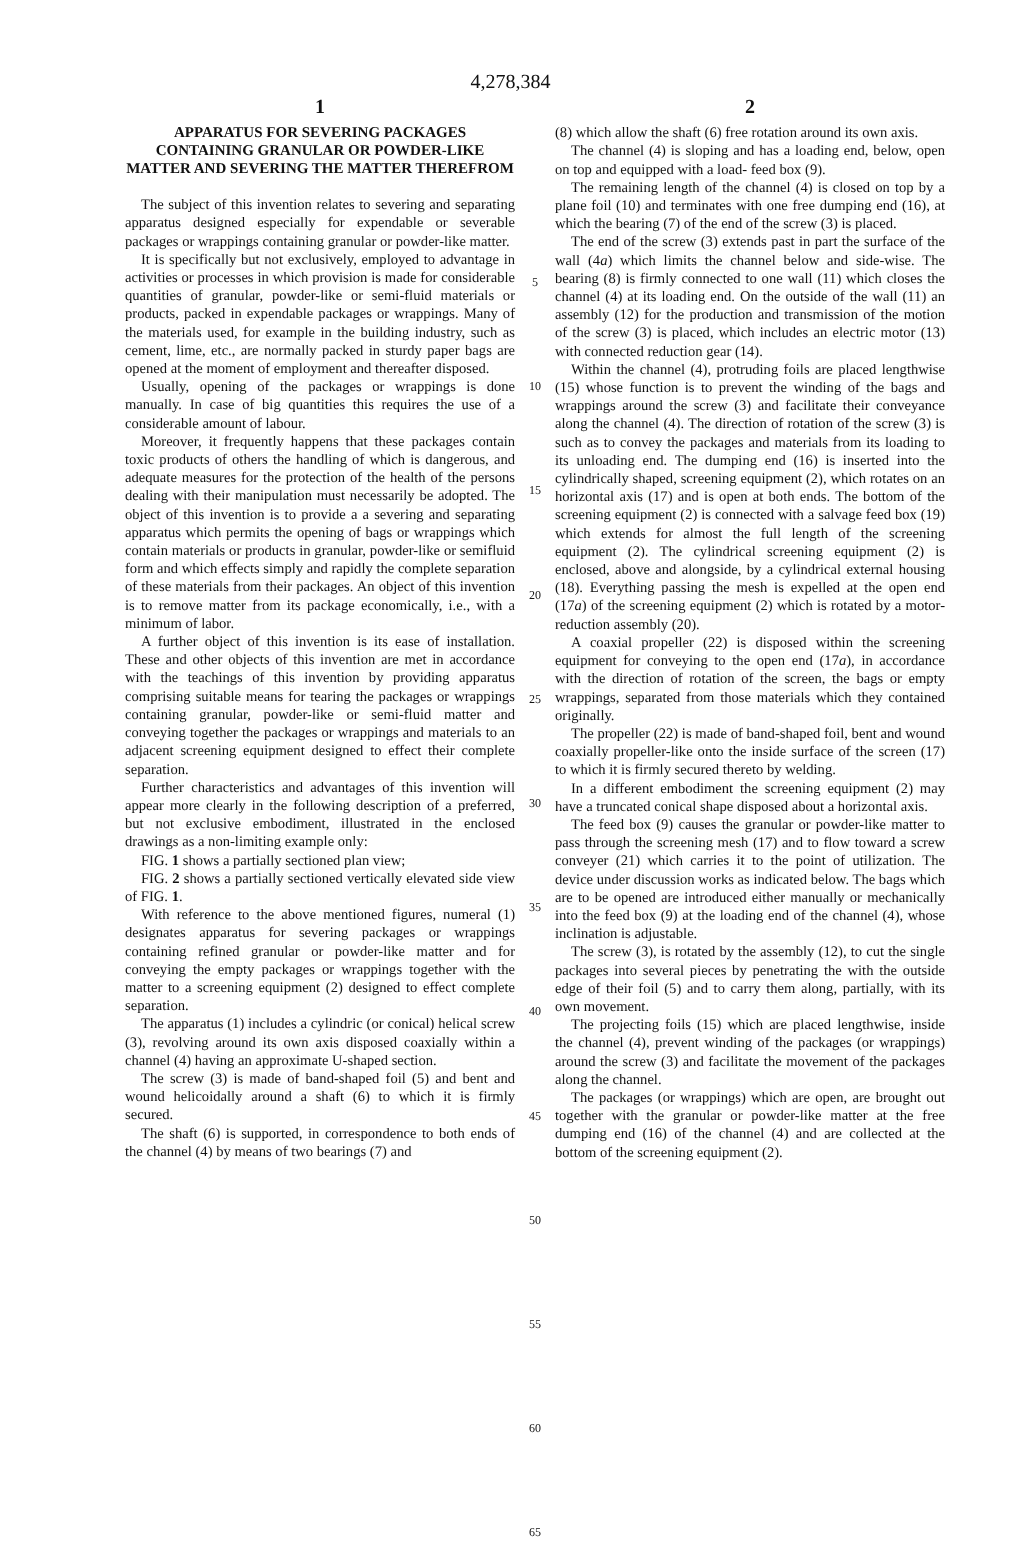4,278,384
1
APPARATUS FOR SEVERING PACKAGES CONTAINING GRANULAR OR POWDER-LIKE MATTER AND SEVERING THE MATTER THEREFROM
The subject of this invention relates to severing and separating apparatus designed especially for expendable or severable packages or wrappings containing granular or powder-like matter.
It is specifically but not exclusively, employed to advantage in activities or processes in which provision is made for considerable quantities of granular, powder-like or semi-fluid materials or products, packed in expendable packages or wrappings. Many of the materials used, for example in the building industry, such as cement, lime, etc., are normally packed in sturdy paper bags are opened at the moment of employment and thereafter disposed.
Usually, opening of the packages or wrappings is done manually. In case of big quantities this requires the use of a considerable amount of labour.
Moreover, it frequently happens that these packages contain toxic products of others the handling of which is dangerous, and adequate measures for the protection of the health of the persons dealing with their manipulation must necessarily be adopted. The object of this invention is to provide a a severing and separating apparatus which permits the opening of bags or wrappings which contain materials or products in granular, powder-like or semifluid form and which effects simply and rapidly the complete separation of these materials from their packages. An object of this invention is to remove matter from its package economically, i.e., with a minimum of labor.
A further object of this invention is its ease of installation. These and other objects of this invention are met in accordance with the teachings of this invention by providing apparatus comprising suitable means for tearing the packages or wrappings containing granular, powder-like or semi-fluid matter and conveying together the packages or wrappings and materials to an adjacent screening equipment designed to effect their complete separation.
Further characteristics and advantages of this invention will appear more clearly in the following description of a preferred, but not exclusive embodiment, illustrated in the enclosed drawings as a non-limiting example only:
FIG. 1 shows a partially sectioned plan view;
FIG. 2 shows a partially sectioned vertically elevated side view of FIG. 1.
With reference to the above mentioned figures, numeral (1) designates apparatus for severing packages or wrappings containing refined granular or powder-like matter and for conveying the empty packages or wrappings together with the matter to a screening equipment (2) designed to effect complete separation.
The apparatus (1) includes a cylindric (or conical) helical screw (3), revolving around its own axis disposed coaxially within a channel (4) having an approximate U-shaped section.
The screw (3) is made of band-shaped foil (5) and bent and wound helicoidally around a shaft (6) to which it is firmly secured.
The shaft (6) is supported, in correspondence to both ends of the channel (4) by means of two bearings (7) and
5
10
15
20
25
30
35
40
45
50
55
60
65
2
(8) which allow the shaft (6) free rotation around its own axis.
The channel (4) is sloping and has a loading end, below, open on top and equipped with a load- feed box (9).
The remaining length of the channel (4) is closed on top by a plane foil (10) and terminates with one free dumping end (16), at which the bearing (7) of the end of the screw (3) is placed.
The end of the screw (3) extends past in part the surface of the wall (4a) which limits the channel below and side-wise. The bearing (8) is firmly connected to one wall (11) which closes the channel (4) at its loading end. On the outside of the wall (11) an assembly (12) for the production and transmission of the motion of the screw (3) is placed, which includes an electric motor (13) with connected reduction gear (14).
Within the channel (4), protruding foils are placed lengthwise (15) whose function is to prevent the winding of the bags and wrappings around the screw (3) and facilitate their conveyance along the channel (4). The direction of rotation of the screw (3) is such as to convey the packages and materials from its loading to its unloading end. The dumping end (16) is inserted into the cylindrically shaped, screening equipment (2), which rotates on an horizontal axis (17) and is open at both ends. The bottom of the screening equipment (2) is connected with a salvage feed box (19) which extends for almost the full length of the screening equipment (2). The cylindrical screening equipment (2) is enclosed, above and alongside, by a cylindrical external housing (18). Everything passing the mesh is expelled at the open end (17a) of the screening equipment (2) which is rotated by a motor-reduction assembly (20).
A coaxial propeller (22) is disposed within the screening equipment for conveying to the open end (17a), in accordance with the direction of rotation of the screen, the bags or empty wrappings, separated from those materials which they contained originally.
The propeller (22) is made of band-shaped foil, bent and wound coaxially propeller-like onto the inside surface of the screen (17) to which it is firmly secured thereto by welding.
In a different embodiment the screening equipment (2) may have a truncated conical shape disposed about a horizontal axis.
The feed box (9) causes the granular or powder-like matter to pass through the screening mesh (17) and to flow toward a screw conveyer (21) which carries it to the point of utilization. The device under discussion works as indicated below. The bags which are to be opened are introduced either manually or mechanically into the feed box (9) at the loading end of the channel (4), whose inclination is adjustable.
The screw (3), is rotated by the assembly (12), to cut the single packages into several pieces by penetrating the with the outside edge of their foil (5) and to carry them along, partially, with its own movement.
The projecting foils (15) which are placed lengthwise, inside the channel (4), prevent winding of the packages (or wrappings) around the screw (3) and facilitate the movement of the packages along the channel.
The packages (or wrappings) which are open, are brought out together with the granular or powder-like matter at the free dumping end (16) of the channel (4) and are collected at the bottom of the screening equipment (2).